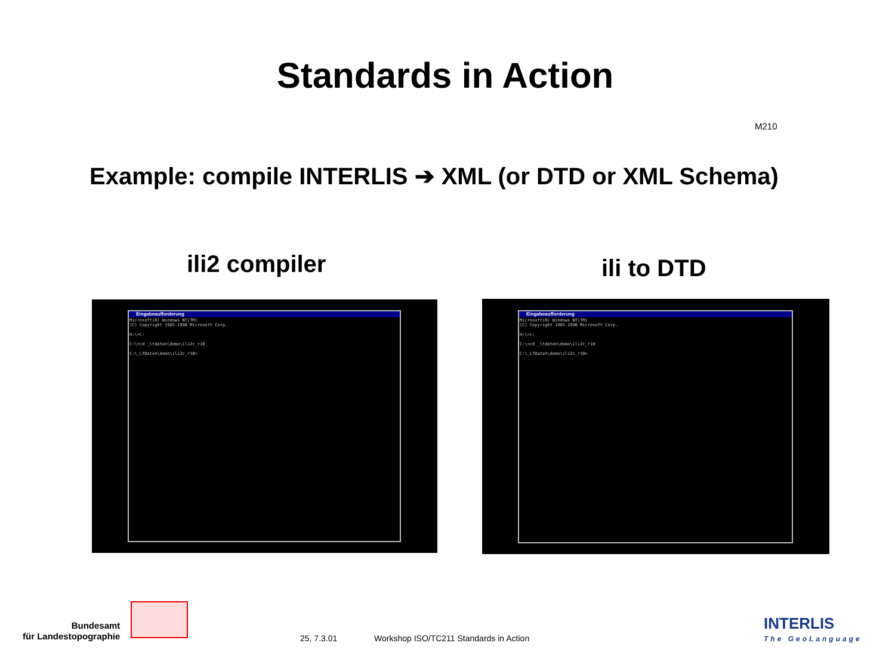Standards in Action
M210
Example: compile INTERLIS ➔ XML (or DTD or XML Schema)
ili2 compiler ili to DTD
Eingabeaufforderung
Microsoft(R) Windows NT(TM) (C) Copyright 1985-1996 Microsoft Corp. H:\>c: C:\>cd _ltdaten\demo\ili2c_r10 C:\_LTDaten\demo\ili2c_r10>
Eingabeaufforderung
Microsoft(R) Windows NT(TM) (C) Copyright 1985-1996 Microsoft Corp. H:\>c: C:\>cd _ltdaten\demo\ili2c_r10 C:\_LTDaten\demo\ili2c_r10>
Bundesamt
für Landestopographie
25, 7.3.01
Workshop ISO/TC211 Standards in Action
INTERLIS
The GeoLanguage